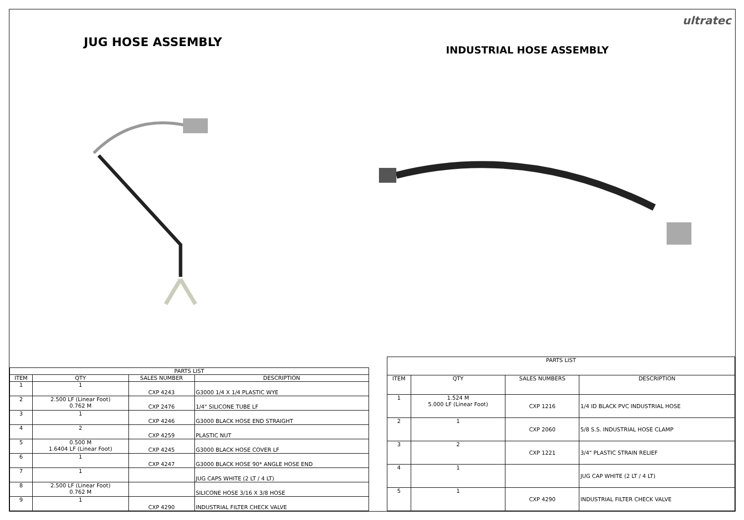JUG HOSE ASSEMBLY
INDUSTRIAL HOSE ASSEMBLY
ultratec
| PARTS LIST | | | |
| --- | --- | --- | --- |
| ITEM | QTY | SALES NUMBER | DESCRIPTION |
| 1 | 1 | CXP 4243 | G3000 1/4 X 1/4 PLASTIC WYE |
| 2 | 2.500 LF (Linear Foot) 0.762 M | CXP 2476 | 1/4" SILICONE TUBE LF |
| 3 | 1 | CXP 4246 | G3000 BLACK HOSE END STRAIGHT |
| 4 | 2 | CXP 4259 | PLASTIC NUT |
| 5 | 0.500 M 1.6404 LF (Linear Foot) | CXP 4245 | G3000 BLACK HOSE COVER LF |
| 6 | 1 | CXP 4247 | G3000 BLACK HOSE 90* ANGLE HOSE END |
| 7 | 1 | | JUG CAPS WHITE (2 LT / 4 LT) |
| 8 | 2.500 LF (Linear Foot) 0.762 M | | SILICONE HOSE 3/16 X 3/8 HOSE |
| 9 | 1 | CXP 4290 | INDUSTRIAL FILTER CHECK VALVE |
| PARTS LIST | | | |
| --- | --- | --- | --- |
| ITEM | QTY | SALES NUMBERS | DESCRIPTION |
| 1 | 1.524 M 5.000 LF (Linear Foot) | CXP 1216 | 1/4 ID BLACK PVC INDUSTRIAL HOSE |
| 2 | 1 | CXP 2060 | 5/8 S.S. INDUSTRIAL HOSE CLAMP |
| 3 | 2 | CXP 1221 | 3/4" PLASTIC STRAIN RELIEF |
| 4 | 1 | | JUG CAP WHITE (2 LT / 4 LT) |
| 5 | 1 | CXP 4290 | INDUSTRIAL FILTER CHECK VALVE |